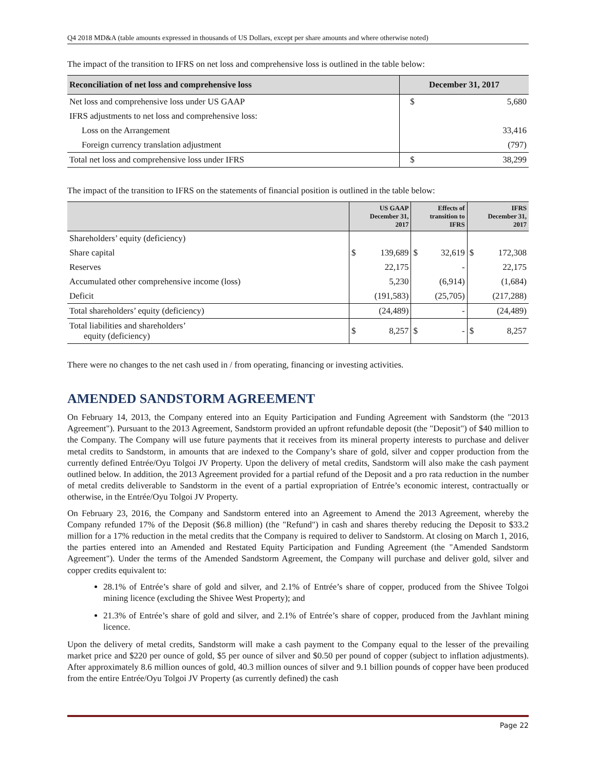Q4 2018 MD&A (table amounts expressed in thousands of US Dollars, except per share amounts and where otherwise noted)
The impact of the transition to IFRS on net loss and comprehensive loss is outlined in the table below:
| Reconciliation of net loss and comprehensive loss | December 31, 2017 | |
| --- | --- | --- |
| Net loss and comprehensive loss under US GAAP | $ | 5,680 |
| IFRS adjustments to net loss and comprehensive loss: | | |
| Loss on the Arrangement | | 33,416 |
| Foreign currency translation adjustment | | (797) |
| Total net loss and comprehensive loss under IFRS | $ | 38,299 |
The impact of the transition to IFRS on the statements of financial position is outlined in the table below:
| | US GAAP December 31, 2017 | | Effects of transition to IFRS | | IFRS December 31, 2017 | |
| --- | --- | --- | --- | --- | --- | --- |
| Shareholders’ equity (deficiency) | | | | | | |
| Share capital | $ | 139,689 | $ | 32,619 | $ | 172,308 |
| Reserves | | 22,175 | | - | | 22,175 |
| Accumulated other comprehensive income (loss) | | 5,230 | | (6,914) | | (1,684) |
| Deficit | | (191,583) | | (25,705) | | (217,288) |
| Total shareholders’ equity (deficiency) | | (24,489) | | - | | (24,489) |
| Total liabilities and shareholders’ equity (deficiency) | $ | 8,257 | $ | - | $ | 8,257 |
There were no changes to the net cash used in / from operating, financing or investing activities.
AMENDED SANDSTORM AGREEMENT
On February 14, 2013, the Company entered into an Equity Participation and Funding Agreement with Sandstorm (the "2013 Agreement"). Pursuant to the 2013 Agreement, Sandstorm provided an upfront refundable deposit (the "Deposit") of $40 million to the Company. The Company will use future payments that it receives from its mineral property interests to purchase and deliver metal credits to Sandstorm, in amounts that are indexed to the Company’s share of gold, silver and copper production from the currently defined Entrée/Oyu Tolgoi JV Property. Upon the delivery of metal credits, Sandstorm will also make the cash payment outlined below. In addition, the 2013 Agreement provided for a partial refund of the Deposit and a pro rata reduction in the number of metal credits deliverable to Sandstorm in the event of a partial expropriation of Entrée’s economic interest, contractually or otherwise, in the Entrée/Oyu Tolgoi JV Property.
On February 23, 2016, the Company and Sandstorm entered into an Agreement to Amend the 2013 Agreement, whereby the Company refunded 17% of the Deposit ($6.8 million) (the "Refund") in cash and shares thereby reducing the Deposit to $33.2 million for a 17% reduction in the metal credits that the Company is required to deliver to Sandstorm. At closing on March 1, 2016, the parties entered into an Amended and Restated Equity Participation and Funding Agreement (the "Amended Sandstorm Agreement"). Under the terms of the Amended Sandstorm Agreement, the Company will purchase and deliver gold, silver and copper credits equivalent to:
28.1% of Entrée’s share of gold and silver, and 2.1% of Entrée’s share of copper, produced from the Shivee Tolgoi mining licence (excluding the Shivee West Property); and
21.3% of Entrée’s share of gold and silver, and 2.1% of Entrée’s share of copper, produced from the Javhlant mining licence.
Upon the delivery of metal credits, Sandstorm will make a cash payment to the Company equal to the lesser of the prevailing market price and $220 per ounce of gold, $5 per ounce of silver and $0.50 per pound of copper (subject to inflation adjustments). After approximately 8.6 million ounces of gold, 40.3 million ounces of silver and 9.1 billion pounds of copper have been produced from the entire Entrée/Oyu Tolgoi JV Property (as currently defined) the cash
Page 22